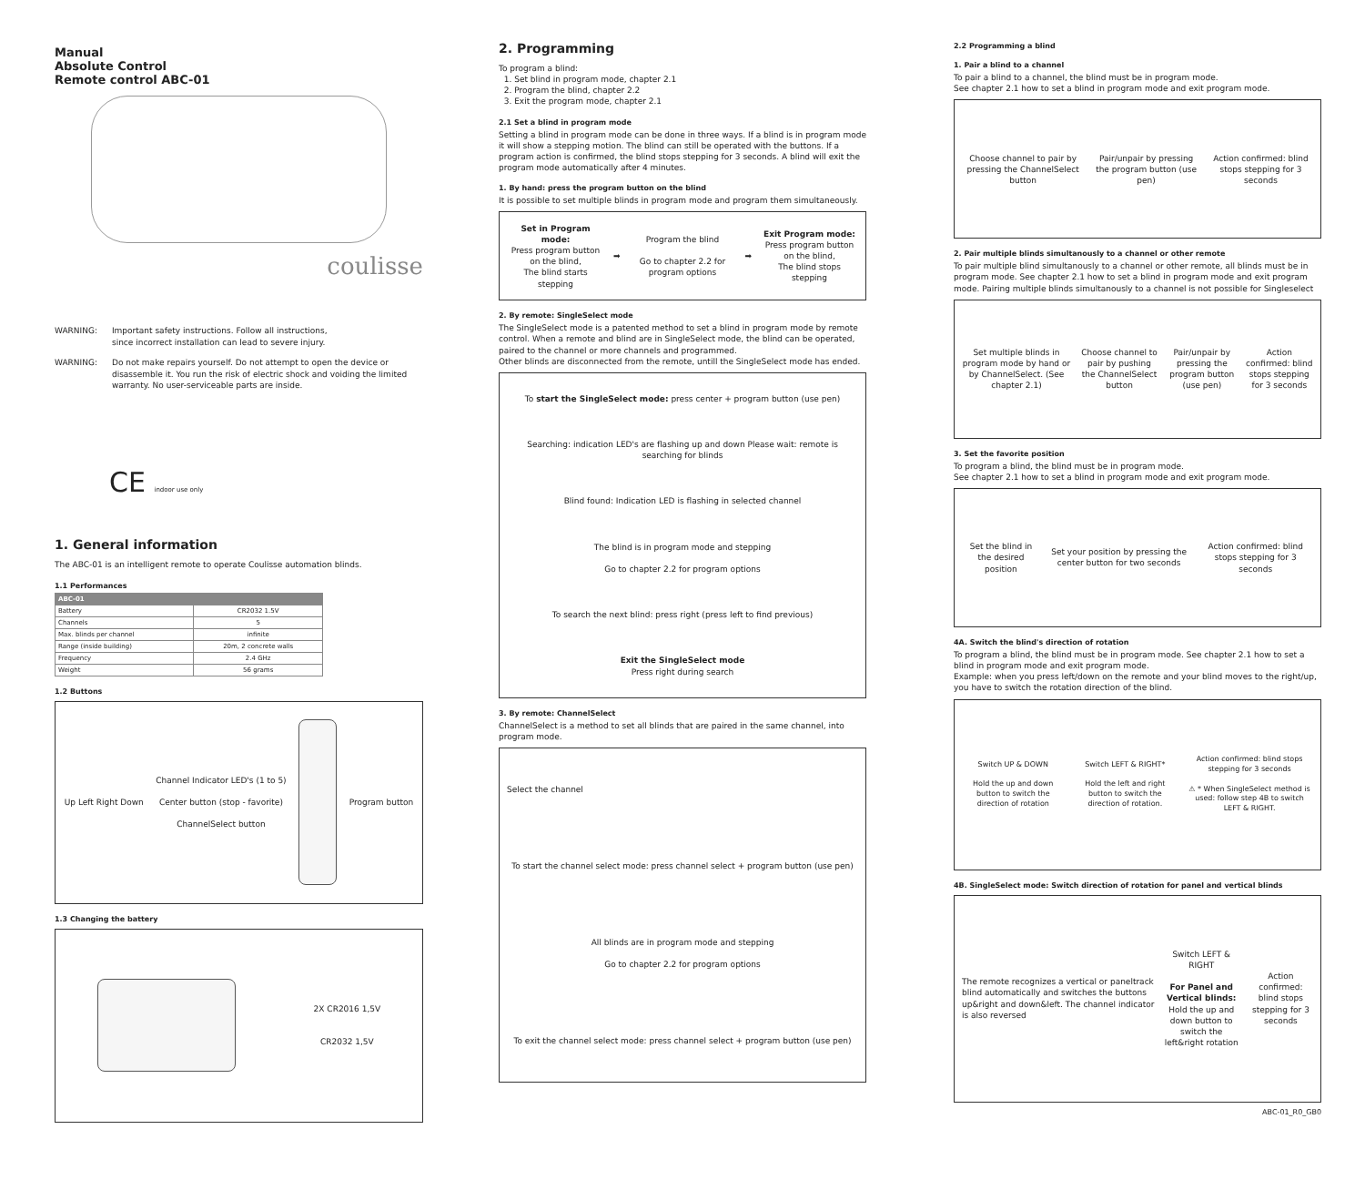Manual
Absolute Control
Remote control ABC-01
coulisse
WARNING: Important safety instructions. Follow all instructions,
since incorrect installation can lead to severe injury.
WARNING: Do not make repairs yourself. Do not attempt to open the device or disassemble it. You run the risk of electric shock and voiding the limited warranty. No user-serviceable parts are inside.
CE indoor use only
1. General information
The ABC-01 is an intelligent remote to operate Coulisse automation blinds.
1.1 Performances
| ABC-01 | |
| --- | --- |
| Battery | CR2032 1.5V |
| Channels | 5 |
| Max. blinds per channel | infinite |
| Range (inside building) | 20m, 2 concrete walls |
| Frequency | 2.4 GHz |
| Weight | 56 grams |
1.2 Buttons
Up Left Right Down Channel Indicator LED's (1 to 5)
Center button (stop - favorite)
ChannelSelect button Program button
1.3 Changing the battery
2X CR2016 1,5V
CR2032 1,5V
2. Programming
To program a blind:
1. Set blind in program mode, chapter 2.1
2. Program the blind, chapter 2.2
3. Exit the program mode, chapter 2.1
2.1 Set a blind in program mode
Setting a blind in program mode can be done in three ways. If a blind is in program mode it will show a stepping motion. The blind can still be operated with the buttons. If a program action is confirmed, the blind stops stepping for 3 seconds. A blind will exit the program mode automatically after 4 minutes.
1. By hand: press the program button on the blind
It is possible to set multiple blinds in program mode and program them simultaneously.
Set in Program mode:
Press program button on the blind,
The blind starts stepping ➡ Program the blind
Go to chapter 2.2 for program options ➡ Exit Program mode:
Press program button on the blind,
The blind stops stepping
2. By remote: SingleSelect mode
The SingleSelect mode is a patented method to set a blind in program mode by remote control. When a remote and blind are in SingleSelect mode, the blind can be operated, paired to the channel or more channels and programmed.
Other blinds are disconnected from the remote, untill the SingleSelect mode has ended.
To start the SingleSelect mode: press center + program button (use pen) Searching: indication LED's are flashing up and down Please wait: remote is searching for blinds Blind found: Indication LED is flashing in selected channel The blind is in program mode and stepping
Go to chapter 2.2 for program options To search the next blind: press right (press left to find previous) Exit the SingleSelect mode
Press right during search
3. By remote: ChannelSelect
ChannelSelect is a method to set all blinds that are paired in the same channel, into program mode.
Select the channel To start the channel select mode: press channel select + program button (use pen) All blinds are in program mode and stepping
Go to chapter 2.2 for program options To exit the channel select mode: press channel select + program button (use pen)
2.2 Programming a blind
1. Pair a blind to a channel
To pair a blind to a channel, the blind must be in program mode.
See chapter 2.1 how to set a blind in program mode and exit program mode.
Choose channel to pair by pressing the ChannelSelect button Pair/unpair by pressing the program button (use pen) Action confirmed: blind stops stepping for 3 seconds
2. Pair multiple blinds simultanously to a channel or other remote
To pair multiple blind simultanously to a channel or other remote, all blinds must be in program mode. See chapter 2.1 how to set a blind in program mode and exit program mode. Pairing multiple blinds simultanously to a channel is not possible for Singleselect
Set multiple blinds in program mode by hand or by ChannelSelect. (See chapter 2.1) Choose channel to pair by pushing the ChannelSelect button Pair/unpair by pressing the program button (use pen) Action confirmed: blind stops stepping for 3 seconds
3. Set the favorite position
To program a blind, the blind must be in program mode.
See chapter 2.1 how to set a blind in program mode and exit program mode.
Set the blind in the desired position Set your position by pressing the center button for two seconds Action confirmed: blind stops stepping for 3 seconds
4A. Switch the blind's direction of rotation
To program a blind, the blind must be in program mode. See chapter 2.1 how to set a blind in program mode and exit program mode.
Example: when you press left/down on the remote and your blind moves to the right/up, you have to switch the rotation direction of the blind.
Switch UP & DOWN
Hold the up and down button to switch the direction of rotation Switch LEFT & RIGHT*
Hold the left and right button to switch the direction of rotation. Action confirmed: blind stops stepping for 3 seconds
⚠ * When SingleSelect method is used: follow step 4B to switch LEFT & RIGHT.
4B. SingleSelect mode: Switch direction of rotation for panel and vertical blinds
The remote recognizes a vertical or paneltrack blind automatically and switches the buttons up&right and down&left. The channel indicator is also reversed Switch LEFT & RIGHT
For Panel and Vertical blinds:
Hold the up and down button to switch the left&right rotation Action confirmed: blind stops stepping for 3 seconds
ABC-01_R0_GB0